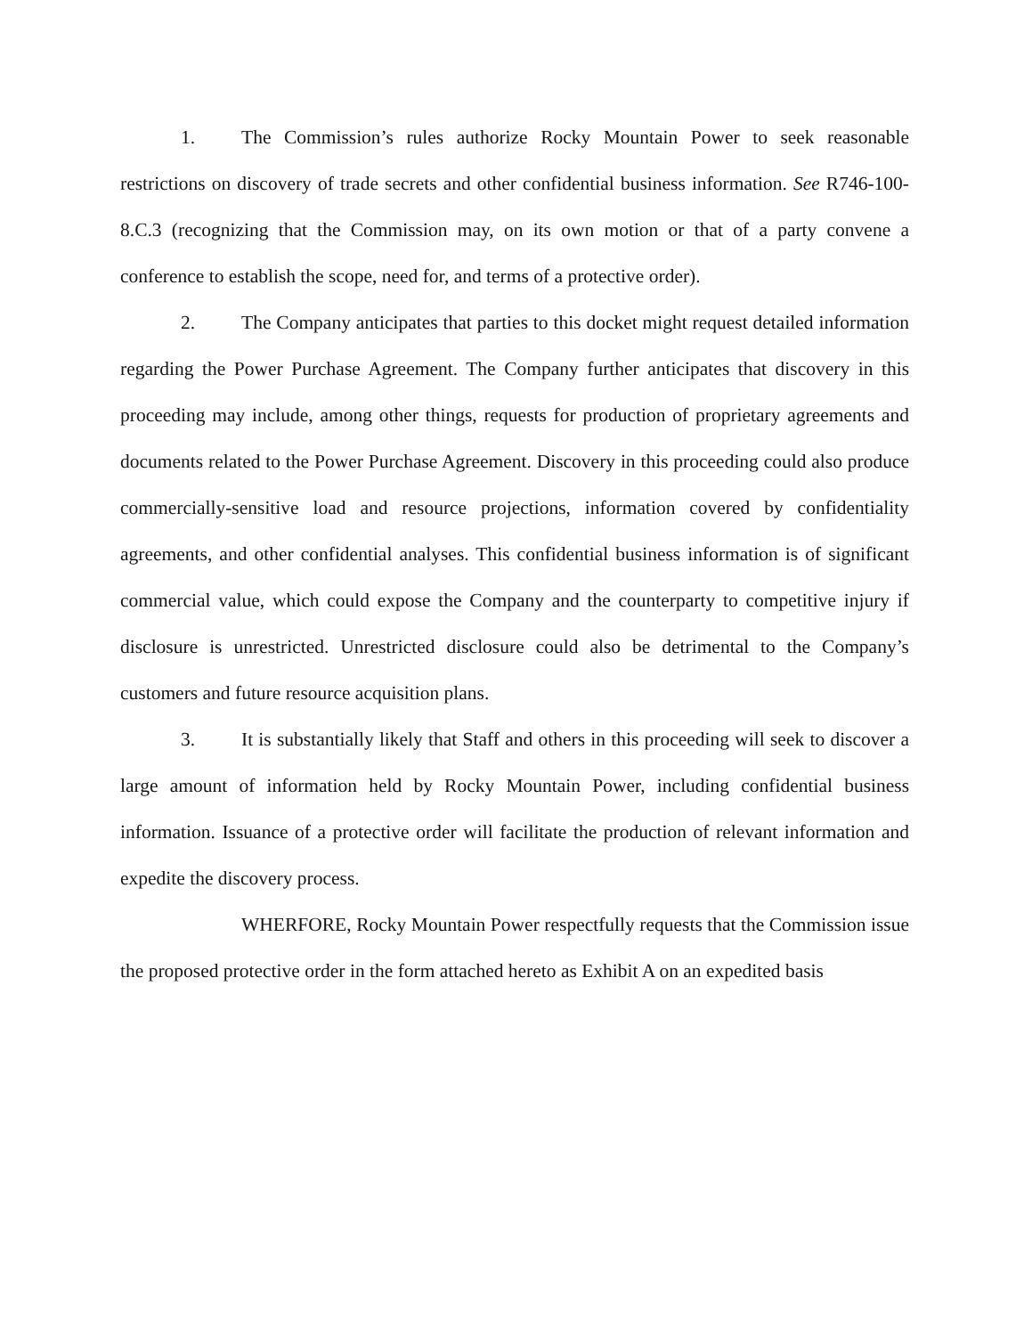1. The Commission’s rules authorize Rocky Mountain Power to seek reasonable restrictions on discovery of trade secrets and other confidential business information. See R746-100-8.C.3 (recognizing that the Commission may, on its own motion or that of a party convene a conference to establish the scope, need for, and terms of a protective order).
2. The Company anticipates that parties to this docket might request detailed information regarding the Power Purchase Agreement. The Company further anticipates that discovery in this proceeding may include, among other things, requests for production of proprietary agreements and documents related to the Power Purchase Agreement. Discovery in this proceeding could also produce commercially-sensitive load and resource projections, information covered by confidentiality agreements, and other confidential analyses. This confidential business information is of significant commercial value, which could expose the Company and the counterparty to competitive injury if disclosure is unrestricted. Unrestricted disclosure could also be detrimental to the Company’s customers and future resource acquisition plans.
3. It is substantially likely that Staff and others in this proceeding will seek to discover a large amount of information held by Rocky Mountain Power, including confidential business information. Issuance of a protective order will facilitate the production of relevant information and expedite the discovery process.
WHERFORE, Rocky Mountain Power respectfully requests that the Commission issue the proposed protective order in the form attached hereto as Exhibit A on an expedited basis